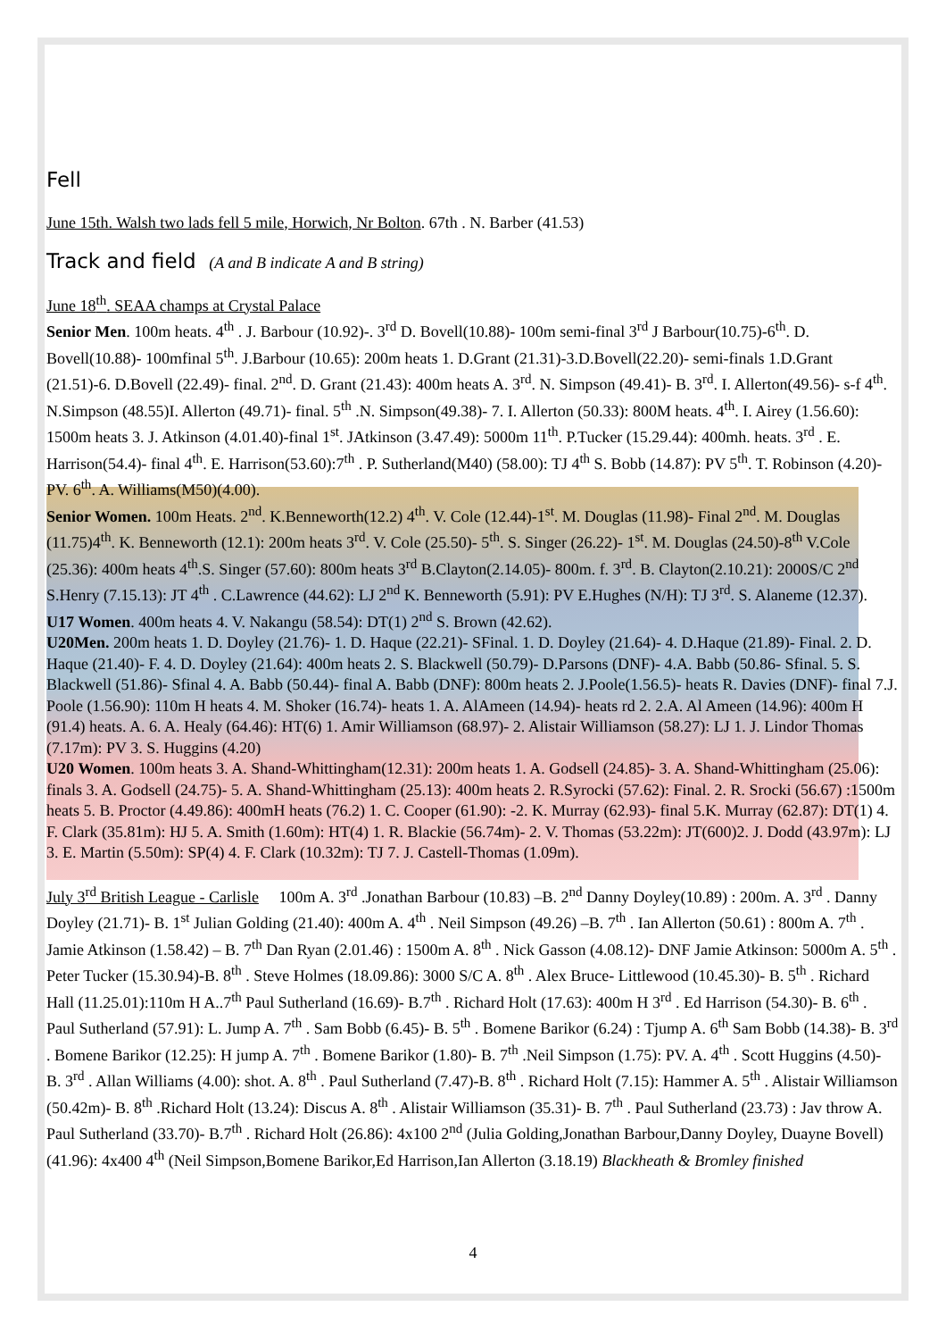Fell
June 15th. Walsh two lads fell 5 mile, Horwich, Nr Bolton. 67th . N. Barber (41.53)
Track and field (A and B indicate A and B string)
June 18<sup>th</sup>. SEAA champs at Crystal Palace
Senior Men. 100m heats. 4<sup>th</sup> . J. Barbour (10.92)-. 3<sup>rd</sup> D. Bovell(10.88)- 100m semi-final 3<sup>rd</sup> J Barbour(10.75)-6<sup>th</sup>. D. Bovell(10.88)- 100mfinal 5<sup>th</sup>. J.Barbour (10.65): 200m heats 1. D.Grant (21.31)-3.D.Bovell(22.20)- semi-finals 1.D.Grant (21.51)-6. D.Bovell (22.49)- final. 2<sup>nd</sup>. D. Grant (21.43): 400m heats A. 3<sup>rd</sup>. N. Simpson (49.41)- B. 3<sup>rd</sup>. I. Allerton(49.56)- s-f 4<sup>th</sup>. N.Simpson (48.55)I. Allerton (49.71)- final. 5<sup>th</sup> .N. Simpson(49.38)- 7. I. Allerton (50.33): 800M heats. 4<sup>th</sup>. I. Airey (1.56.60): 1500m heats 3. J. Atkinson (4.01.40)-final 1<sup>st</sup>. JAtkinson (3.47.49): 5000m 11<sup>th</sup>. P.Tucker (15.29.44): 400mh. heats. 3<sup>rd</sup> . E. Harrison(54.4)- final 4<sup>th</sup>. E. Harrison(53.60):7<sup>th</sup> . P. Sutherland(M40) (58.00): TJ 4<sup>th</sup> S. Bobb (14.87): PV 5<sup>th</sup>. T. Robinson (4.20)- PV. 6<sup>th</sup>. A. Williams(M50)(4.00).
Senior Women. 100m Heats. 2<sup>nd</sup>. K.Benneworth(12.2) 4<sup>th</sup>. V. Cole (12.44)-1<sup>st</sup>. M. Douglas (11.98)- Final 2<sup>nd</sup>. M. Douglas (11.75)4<sup>th</sup>. K. Benneworth (12.1): 200m heats 3<sup>rd</sup>. V. Cole (25.50)- 5<sup>th</sup>. S. Singer (26.22)- 1<sup>st</sup>. M. Douglas (24.50)-8<sup>th</sup> V.Cole (25.36): 400m heats 4<sup>th</sup>.S. Singer (57.60): 800m heats 3<sup>rd</sup> B.Clayton(2.14.05)- 800m. f. 3<sup>rd</sup>. B. Clayton(2.10.21): 2000S/C 2<sup>nd</sup> S.Henry (7.15.13): JT 4<sup>th</sup> . C.Lawrence (44.62): LJ 2<sup>nd</sup> K. Benneworth (5.91): PV E.Hughes (N/H): TJ 3<sup>rd</sup>. S. Alaneme (12.37).
U17 Women. 400m heats 4. V. Nakangu (58.54): DT(1) 2<sup>nd</sup> S. Brown (42.62).
U20Men. 200m heats 1. D. Doyley (21.76)- 1. D. Haque (22.21)- SFinal. 1. D. Doyley (21.64)- 4. D.Haque (21.89)- Final. 2. D. Haque (21.40)- F. 4. D. Doyley (21.64): 400m heats 2. S. Blackwell (50.79)- D.Parsons (DNF)- 4.A. Babb (50.86- Sfinal. 5. S. Blackwell (51.86)- Sfinal 4. A. Babb (50.44)- final A. Babb (DNF): 800m heats 2. J.Poole(1.56.5)- heats R. Davies (DNF)- final 7.J. Poole (1.56.90): 110m H heats 4. M. Shoker (16.74)- heats 1. A. AlAmeen (14.94)- heats rd 2. 2.A. Al Ameen (14.96): 400m H (91.4) heats. A. 6. A. Healy (64.46): HT(6) 1. Amir Williamson (68.97)- 2. Alistair Williamson (58.27): LJ 1. J. Lindor Thomas (7.17m): PV 3. S. Huggins (4.20)
U20 Women. 100m heats 3. A. Shand-Whittingham(12.31): 200m heats 1. A. Godsell (24.85)- 3. A. Shand-Whittingham (25.06): finals 3. A. Godsell (24.75)- 5. A. Shand-Whittingham (25.13): 400m heats 2. R.Syrocki (57.62): Final. 2. R. Srocki (56.67) :1500m heats 5. B. Proctor (4.49.86): 400mH heats (76.2) 1. C. Cooper (61.90): -2. K. Murray (62.93)- final 5.K. Murray (62.87): DT(1) 4. F. Clark (35.81m): HJ 5. A. Smith (1.60m): HT(4) 1. R. Blackie (56.74m)- 2. V. Thomas (53.22m): JT(600)2. J. Dodd (43.97m): LJ 3. E. Martin (5.50m): SP(4) 4. F. Clark (10.32m): TJ 7. J. Castell-Thomas (1.09m).
July 3<sup>rd</sup> British League - Carlisle 100m A. 3<sup>rd</sup> .Jonathan Barbour (10.83) –B. 2<sup>nd</sup> Danny Doyley(10.89) : 200m. A. 3<sup>rd</sup> . Danny Doyley (21.71)- B. 1<sup>st</sup> Julian Golding (21.40): 400m A. 4<sup>th</sup> . Neil Simpson (49.26) –B. 7<sup>th</sup> . Ian Allerton (50.61) : 800m A. 7<sup>th</sup> . Jamie Atkinson (1.58.42) – B. 7<sup>th</sup> Dan Ryan (2.01.46) : 1500m A. 8<sup>th</sup> . Nick Gasson (4.08.12)- DNF Jamie Atkinson: 5000m A. 5<sup>th</sup> . Peter Tucker (15.30.94)-B. 8<sup>th</sup> . Steve Holmes (18.09.86): 3000 S/C A. 8<sup>th</sup> . Alex Bruce- Littlewood (10.45.30)- B. 5<sup>th</sup> . Richard Hall (11.25.01):110m H A..7<sup>th</sup> Paul Sutherland (16.69)- B.7<sup>th</sup> . Richard Holt (17.63): 400m H 3<sup>rd</sup> . Ed Harrison (54.30)- B. 6<sup>th</sup> . Paul Sutherland (57.91): L. Jump A. 7<sup>th</sup> . Sam Bobb (6.45)- B. 5<sup>th</sup> . Bomene Barikor (6.24) : Tjump A. 6<sup>th</sup> Sam Bobb (14.38)- B. 3<sup>rd</sup> . Bomene Barikor (12.25): H jump A. 7<sup>th</sup> . Bomene Barikor (1.80)- B. 7<sup>th</sup> .Neil Simpson (1.75): PV. A. 4<sup>th</sup> . Scott Huggins (4.50)- B. 3<sup>rd</sup> . Allan Williams (4.00): shot. A. 8<sup>th</sup> . Paul Sutherland (7.47)-B. 8<sup>th</sup> . Richard Holt (7.15): Hammer A. 5<sup>th</sup> . Alistair Williamson (50.42m)- B. 8<sup>th</sup> .Richard Holt (13.24): Discus A. 8<sup>th</sup> . Alistair Williamson (35.31)- B. 7<sup>th</sup> . Paul Sutherland (23.73) : Jav throw A. Paul Sutherland (33.70)- B.7<sup>th</sup> . Richard Holt (26.86): 4x100 2<sup>nd</sup> (Julia Golding,Jonathan Barbour,Danny Doyley, Duayne Bovell)(41.96): 4x400 4<sup>th</sup> (Neil Simpson,Bomene Barikor,Ed Harrison,Ian Allerton (3.18.19) Blackheath & Bromley finished
4